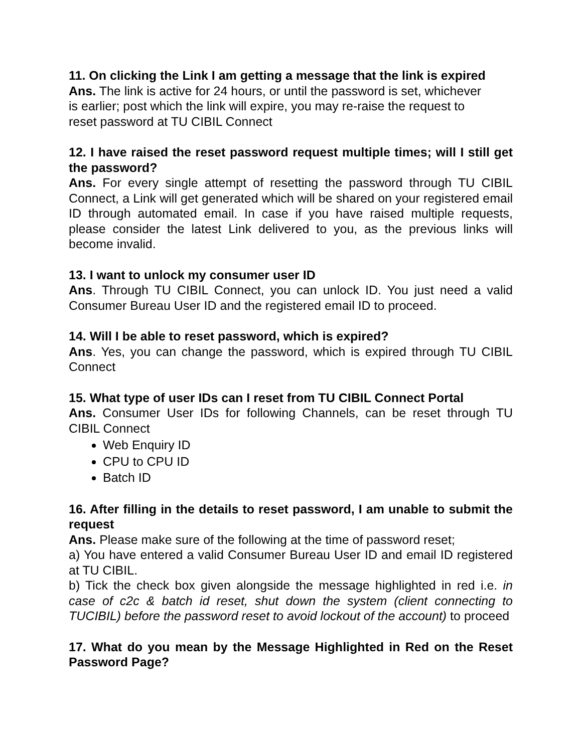11. On clicking the Link I am getting a message that the link is expired
Ans. The link is active for 24 hours, or until the password is set, whichever
is earlier; post which the link will expire, you may re-raise the request to
reset password at TU CIBIL Connect
12. I have raised the reset password request multiple times; will I still get the password?
Ans. For every single attempt of resetting the password through TU CIBIL Connect, a Link will get generated which will be shared on your registered email ID through automated email. In case if you have raised multiple requests, please consider the latest Link delivered to you, as the previous links will become invalid.
13. I want to unlock my consumer user ID
Ans. Through TU CIBIL Connect, you can unlock ID. You just need a valid Consumer Bureau User ID and the registered email ID to proceed.
14. Will I be able to reset password, which is expired?
Ans. Yes, you can change the password, which is expired through TU CIBIL Connect
15. What type of user IDs can I reset from TU CIBIL Connect Portal
Ans. Consumer User IDs for following Channels, can be reset through TU CIBIL Connect
Web Enquiry ID
CPU to CPU ID
Batch ID
16. After filling in the details to reset password, I am unable to submit the request
Ans. Please make sure of the following at the time of password reset;
a) You have entered a valid Consumer Bureau User ID and email ID registered at TU CIBIL.
b) Tick the check box given alongside the message highlighted in red i.e. in case of c2c & batch id reset, shut down the system (client connecting to TUCIBIL) before the password reset to avoid lockout of the account) to proceed
17. What do you mean by the Message Highlighted in Red on the Reset Password Page?